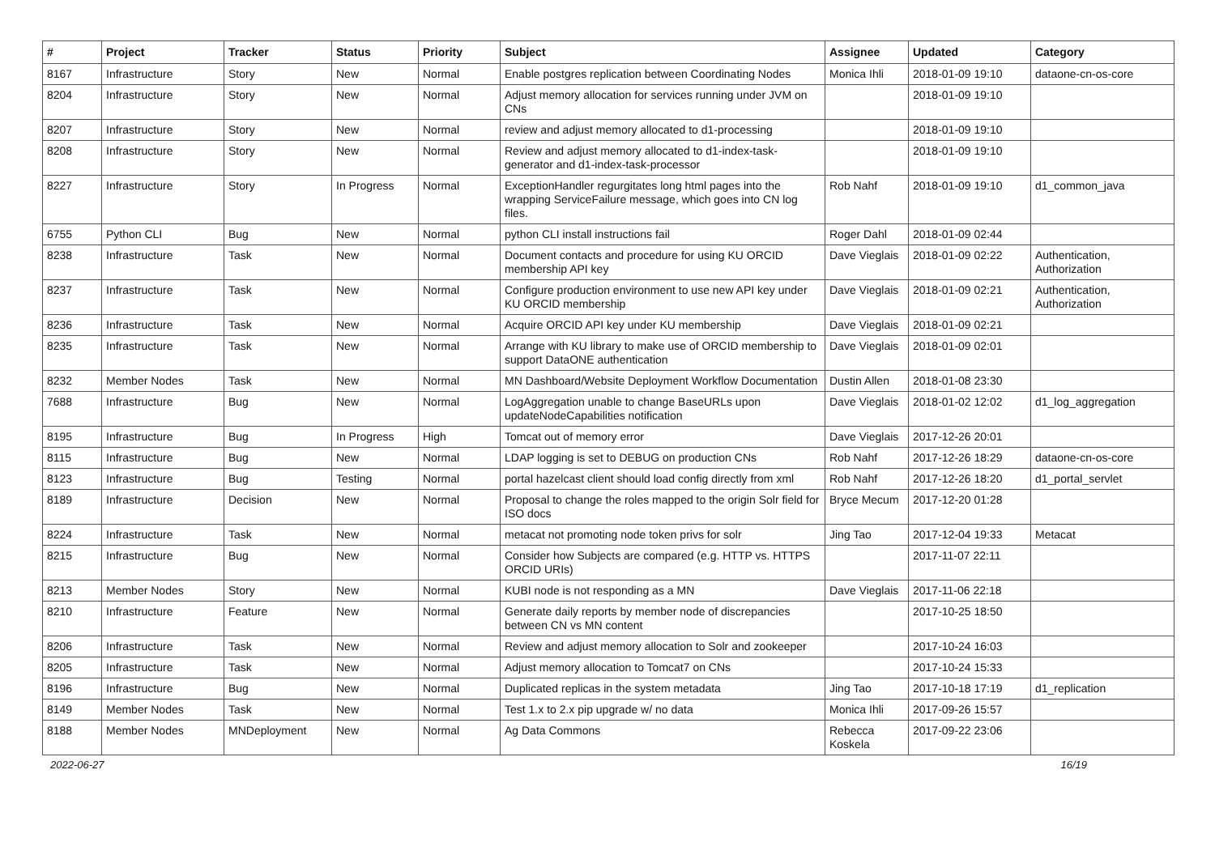| # | Project | Tracker | Status | Priority | Subject | Assignee | Updated | Category |
| --- | --- | --- | --- | --- | --- | --- | --- | --- |
| 8167 | Infrastructure | Story | New | Normal | Enable postgres replication between Coordinating Nodes | Monica Ihli | 2018-01-09 19:10 | dataone-cn-os-core |
| 8204 | Infrastructure | Story | New | Normal | Adjust memory allocation for services running under JVM on CNs | | 2018-01-09 19:10 | |
| 8207 | Infrastructure | Story | New | Normal | review and adjust memory allocated to d1-processing | | 2018-01-09 19:10 | |
| 8208 | Infrastructure | Story | New | Normal | Review and adjust memory allocated to d1-index-task-generator and d1-index-task-processor | | 2018-01-09 19:10 | |
| 8227 | Infrastructure | Story | In Progress | Normal | ExceptionHandler regurgitates long html pages into the wrapping ServiceFailure message, which goes into CN log files. | Rob Nahf | 2018-01-09 19:10 | d1_common_java |
| 6755 | Python CLI | Bug | New | Normal | python CLI install instructions fail | Roger Dahl | 2018-01-09 02:44 | |
| 8238 | Infrastructure | Task | New | Normal | Document contacts and procedure for using KU ORCID membership API key | Dave Vieglais | 2018-01-09 02:22 | Authentication, Authorization |
| 8237 | Infrastructure | Task | New | Normal | Configure production environment to use new API key under KU ORCID membership | Dave Vieglais | 2018-01-09 02:21 | Authentication, Authorization |
| 8236 | Infrastructure | Task | New | Normal | Acquire ORCID API key under KU membership | Dave Vieglais | 2018-01-09 02:21 | |
| 8235 | Infrastructure | Task | New | Normal | Arrange with KU library to make use of ORCID membership to support DataONE authentication | Dave Vieglais | 2018-01-09 02:01 | |
| 8232 | Member Nodes | Task | New | Normal | MN Dashboard/Website Deployment Workflow Documentation | Dustin Allen | 2018-01-08 23:30 | |
| 7688 | Infrastructure | Bug | New | Normal | LogAggregation unable to change BaseURLs upon updateNodeCapabilities notification | Dave Vieglais | 2018-01-02 12:02 | d1_log_aggregation |
| 8195 | Infrastructure | Bug | In Progress | High | Tomcat out of memory error | Dave Vieglais | 2017-12-26 20:01 | |
| 8115 | Infrastructure | Bug | New | Normal | LDAP logging is set to DEBUG on production CNs | Rob Nahf | 2017-12-26 18:29 | dataone-cn-os-core |
| 8123 | Infrastructure | Bug | Testing | Normal | portal hazelcast client should load config directly from xml | Rob Nahf | 2017-12-26 18:20 | d1_portal_servlet |
| 8189 | Infrastructure | Decision | New | Normal | Proposal to change the roles mapped to the origin Solr field for ISO docs | Bryce Mecum | 2017-12-20 01:28 | |
| 8224 | Infrastructure | Task | New | Normal | metacat not promoting node token privs for solr | Jing Tao | 2017-12-04 19:33 | Metacat |
| 8215 | Infrastructure | Bug | New | Normal | Consider how Subjects are compared (e.g. HTTP vs. HTTPS ORCID URIs) | | 2017-11-07 22:11 | |
| 8213 | Member Nodes | Story | New | Normal | KUBI node is not responding as a MN | Dave Vieglais | 2017-11-06 22:18 | |
| 8210 | Infrastructure | Feature | New | Normal | Generate daily reports by member node of discrepancies between CN vs MN content | | 2017-10-25 18:50 | |
| 8206 | Infrastructure | Task | New | Normal | Review and adjust memory allocation to Solr and zookeeper | | 2017-10-24 16:03 | |
| 8205 | Infrastructure | Task | New | Normal | Adjust memory allocation to Tomcat7 on CNs | | 2017-10-24 15:33 | |
| 8196 | Infrastructure | Bug | New | Normal | Duplicated replicas in the system metadata | Jing Tao | 2017-10-18 17:19 | d1_replication |
| 8149 | Member Nodes | Task | New | Normal | Test 1.x to 2.x pip upgrade w/ no data | Monica Ihli | 2017-09-26 15:57 | |
| 8188 | Member Nodes | MNDeployment | New | Normal | Ag Data Commons | Rebecca Koskela | 2017-09-22 23:06 | |
2022-06-27 16/19